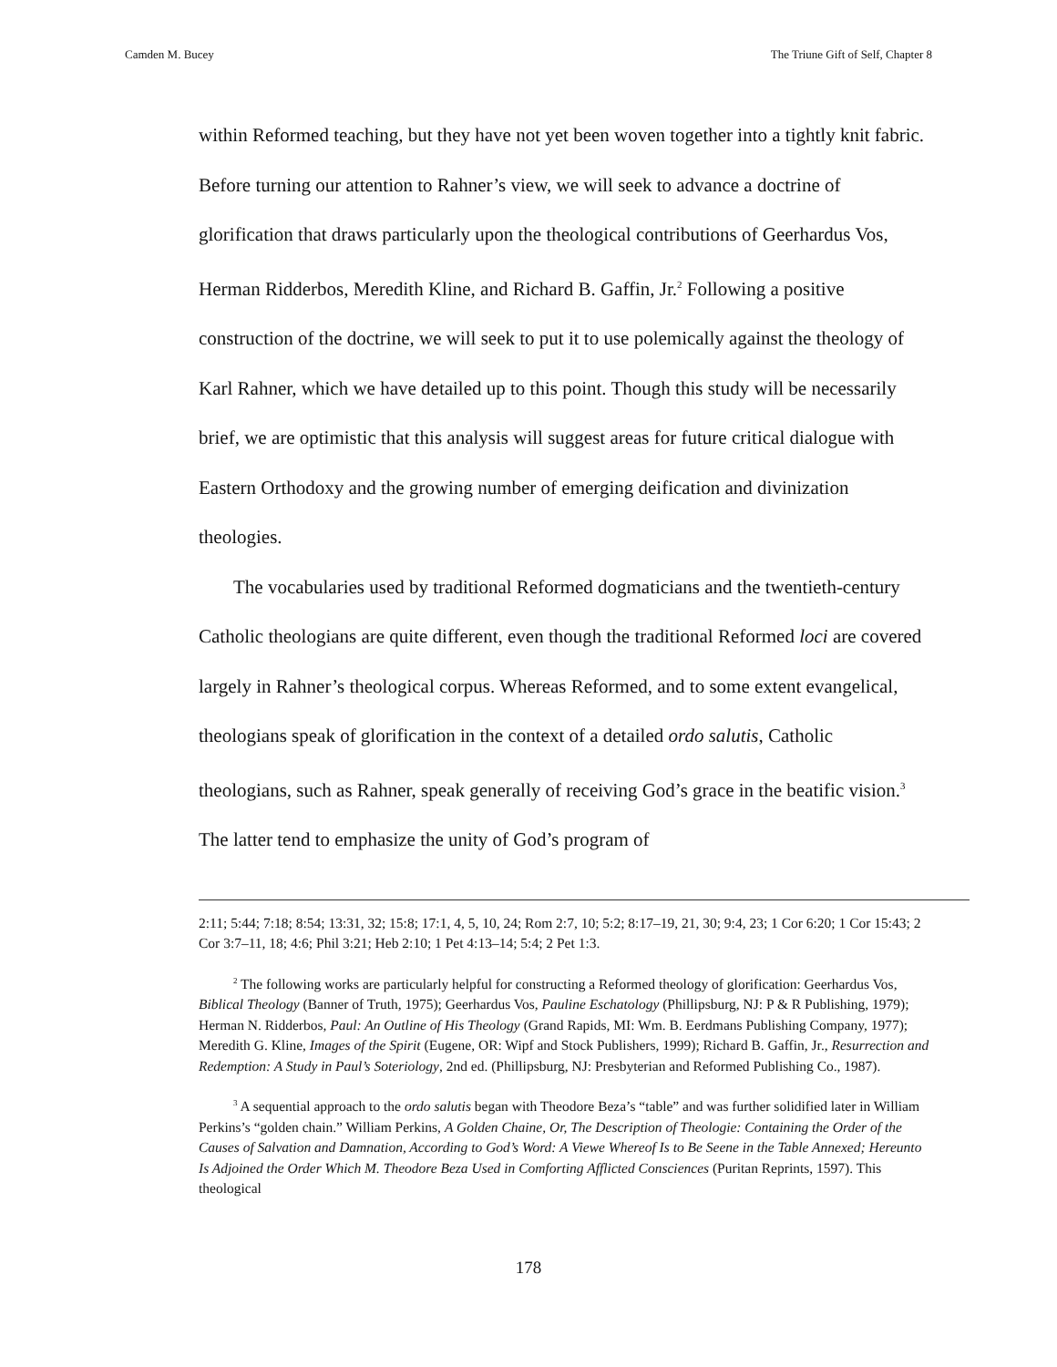Camden M. Bucey The Triune Gift of Self, Chapter 8
within Reformed teaching, but they have not yet been woven together into a tightly knit fabric. Before turning our attention to Rahner’s view, we will seek to advance a doctrine of glorification that draws particularly upon the theological contributions of Geerhardus Vos, Herman Ridderbos, Meredith Kline, and Richard B. Gaffin, Jr.<sup>2</sup> Following a positive construction of the doctrine, we will seek to put it to use polemically against the theology of Karl Rahner, which we have detailed up to this point. Though this study will be necessarily brief, we are optimistic that this analysis will suggest areas for future critical dialogue with Eastern Orthodoxy and the growing number of emerging deification and divinization theologies.
The vocabularies used by traditional Reformed dogmaticians and the twentieth-century Catholic theologians are quite different, even though the traditional Reformed loci are covered largely in Rahner’s theological corpus. Whereas Reformed, and to some extent evangelical, theologians speak of glorification in the context of a detailed ordo salutis, Catholic theologians, such as Rahner, speak generally of receiving God’s grace in the beatific vision.<sup>3</sup> The latter tend to emphasize the unity of God’s program of
2:11; 5:44; 7:18; 8:54; 13:31, 32; 15:8; 17:1, 4, 5, 10, 24; Rom 2:7, 10; 5:2; 8:17–19, 21, 30; 9:4, 23; 1 Cor 6:20; 1 Cor 15:43; 2 Cor 3:7–11, 18; 4:6; Phil 3:21; Heb 2:10; 1 Pet 4:13–14; 5:4; 2 Pet 1:3.
<sup>2</sup> The following works are particularly helpful for constructing a Reformed theology of glorification: Geerhardus Vos, Biblical Theology (Banner of Truth, 1975); Geerhardus Vos, Pauline Eschatology (Phillipsburg, NJ: P & R Publishing, 1979); Herman N. Ridderbos, Paul: An Outline of His Theology (Grand Rapids, MI: Wm. B. Eerdmans Publishing Company, 1977); Meredith G. Kline, Images of the Spirit (Eugene, OR: Wipf and Stock Publishers, 1999); Richard B. Gaffin, Jr., Resurrection and Redemption: A Study in Paul’s Soteriology, 2nd ed. (Phillipsburg, NJ: Presbyterian and Reformed Publishing Co., 1987).
<sup>3</sup> A sequential approach to the ordo salutis began with Theodore Beza’s “table” and was further solidified later in William Perkins’s “golden chain.” William Perkins, A Golden Chaine, Or, The Description of Theologie: Containing the Order of the Causes of Salvation and Damnation, According to God’s Word: A Viewe Whereof Is to Be Seene in the Table Annexed; Hereunto Is Adjoined the Order Which M. Theodore Beza Used in Comforting Afflicted Consciences (Puritan Reprints, 1597). This theological
178